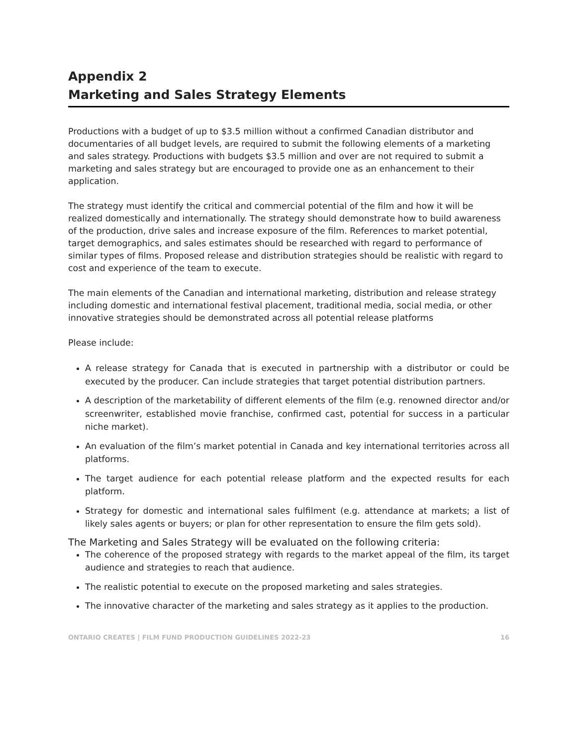Appendix 2
Marketing and Sales Strategy Elements
Productions with a budget of up to $3.5 million without a confirmed Canadian distributor and documentaries of all budget levels, are required to submit the following elements of a marketing and sales strategy. Productions with budgets $3.5 million and over are not required to submit a marketing and sales strategy but are encouraged to provide one as an enhancement to their application.
The strategy must identify the critical and commercial potential of the film and how it will be realized domestically and internationally. The strategy should demonstrate how to build awareness of the production, drive sales and increase exposure of the film. References to market potential, target demographics, and sales estimates should be researched with regard to performance of similar types of films. Proposed release and distribution strategies should be realistic with regard to cost and experience of the team to execute.
The main elements of the Canadian and international marketing, distribution and release strategy including domestic and international festival placement, traditional media, social media, or other innovative strategies should be demonstrated across all potential release platforms
Please include:
A release strategy for Canada that is executed in partnership with a distributor or could be executed by the producer. Can include strategies that target potential distribution partners.
A description of the marketability of different elements of the film (e.g. renowned director and/or screenwriter, established movie franchise, confirmed cast, potential for success in a particular niche market).
An evaluation of the film’s market potential in Canada and key international territories across all platforms.
The target audience for each potential release platform and the expected results for each platform.
Strategy for domestic and international sales fulfilment (e.g. attendance at markets; a list of likely sales agents or buyers; or plan for other representation to ensure the film gets sold).
The Marketing and Sales Strategy will be evaluated on the following criteria:
The coherence of the proposed strategy with regards to the market appeal of the film, its target audience and strategies to reach that audience.
The realistic potential to execute on the proposed marketing and sales strategies.
The innovative character of the marketing and sales strategy as it applies to the production.
ONTARIO CREATES | FILM FUND PRODUCTION GUIDELINES 2022-23 16